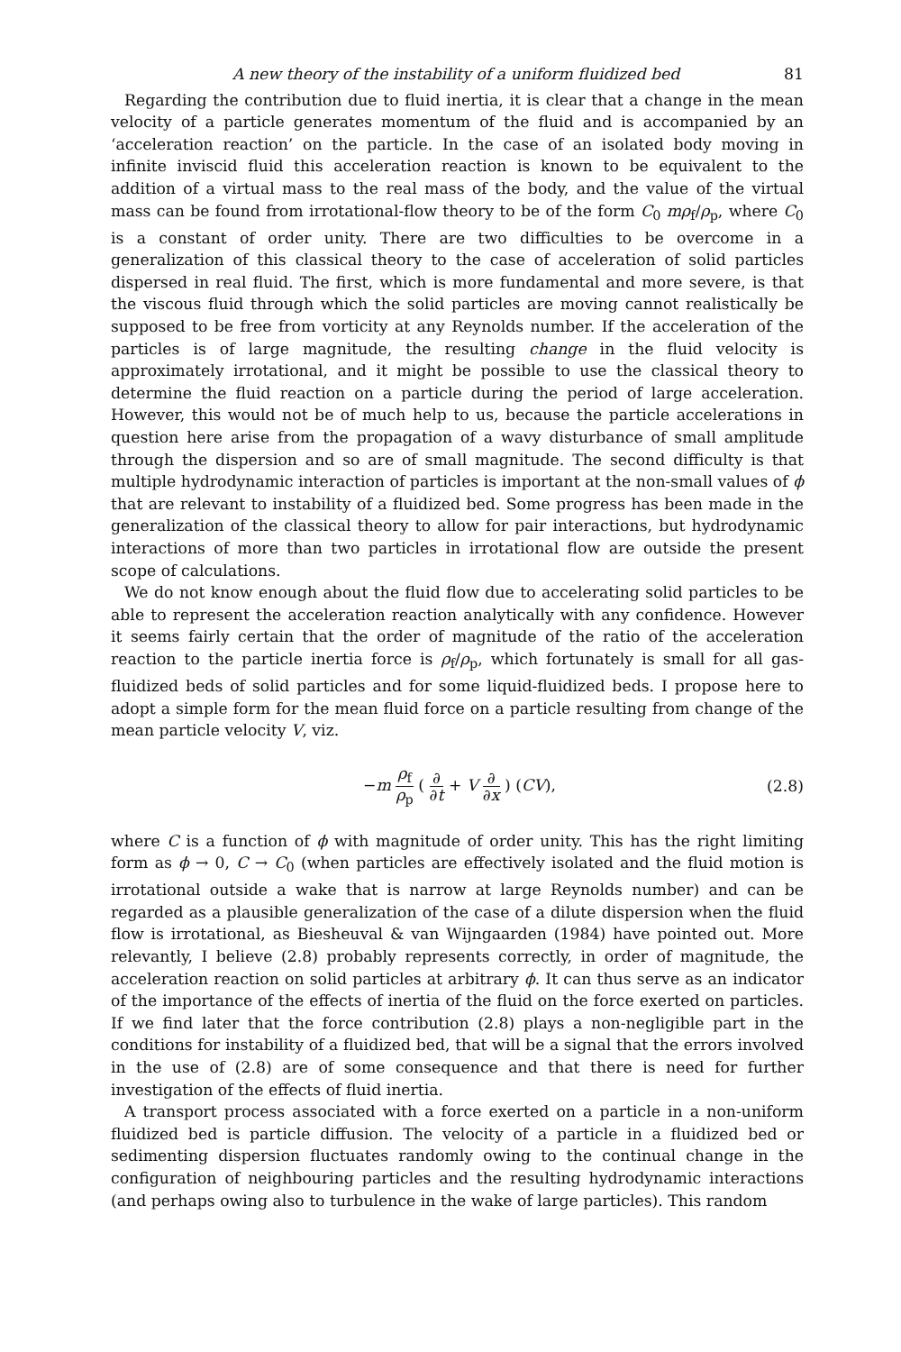A new theory of the instability of a uniform fluidized bed 81
Regarding the contribution due to fluid inertia, it is clear that a change in the mean velocity of a particle generates momentum of the fluid and is accompanied by an ‘acceleration reaction’ on the particle. In the case of an isolated body moving in infinite inviscid fluid this acceleration reaction is known to be equivalent to the addition of a virtual mass to the real mass of the body, and the value of the virtual mass can be found from irrotational-flow theory to be of the form C<sub>0</sub> mρ<sub>f</sub>/ρ<sub>p</sub>, where C<sub>0</sub> is a constant of order unity. There are two difficulties to be overcome in a generalization of this classical theory to the case of acceleration of solid particles dispersed in real fluid. The first, which is more fundamental and more severe, is that the viscous fluid through which the solid particles are moving cannot realistically be supposed to be free from vorticity at any Reynolds number. If the acceleration of the particles is of large magnitude, the resulting change in the fluid velocity is approximately irrotational, and it might be possible to use the classical theory to determine the fluid reaction on a particle during the period of large acceleration. However, this would not be of much help to us, because the particle accelerations in question here arise from the propagation of a wavy disturbance of small amplitude through the dispersion and so are of small magnitude. The second difficulty is that multiple hydrodynamic interaction of particles is important at the non-small values of ϕ that are relevant to instability of a fluidized bed. Some progress has been made in the generalization of the classical theory to allow for pair interactions, but hydrodynamic interactions of more than two particles in irrotational flow are outside the present scope of calculations.
We do not know enough about the fluid flow due to accelerating solid particles to be able to represent the acceleration reaction analytically with any confidence. However it seems fairly certain that the order of magnitude of the ratio of the acceleration reaction to the particle inertia force is ρ<sub>f</sub>/ρ<sub>p</sub>, which fortunately is small for all gas-fluidized beds of solid particles and for some liquid-fluidized beds. I propose here to adopt a simple form for the mean fluid force on a particle resulting from change of the mean particle velocity V, viz.
−m ρ<sub>f</sub> ρ<sub>p</sub> ( ∂ ∂t + V ∂ ∂x ) (CV), (2.8)
where C is a function of ϕ with magnitude of order unity. This has the right limiting form as ϕ → 0, C → C<sub>0</sub> (when particles are effectively isolated and the fluid motion is irrotational outside a wake that is narrow at large Reynolds number) and can be regarded as a plausible generalization of the case of a dilute dispersion when the fluid flow is irrotational, as Biesheuval & van Wijngaarden (1984) have pointed out. More relevantly, I believe (2.8) probably represents correctly, in order of magnitude, the acceleration reaction on solid particles at arbitrary ϕ. It can thus serve as an indicator of the importance of the effects of inertia of the fluid on the force exerted on particles. If we find later that the force contribution (2.8) plays a non-negligible part in the conditions for instability of a fluidized bed, that will be a signal that the errors involved in the use of (2.8) are of some consequence and that there is need for further investigation of the effects of fluid inertia.
A transport process associated with a force exerted on a particle in a non-uniform fluidized bed is particle diffusion. The velocity of a particle in a fluidized bed or sedimenting dispersion fluctuates randomly owing to the continual change in the configuration of neighbouring particles and the resulting hydrodynamic interactions (and perhaps owing also to turbulence in the wake of large particles). This random